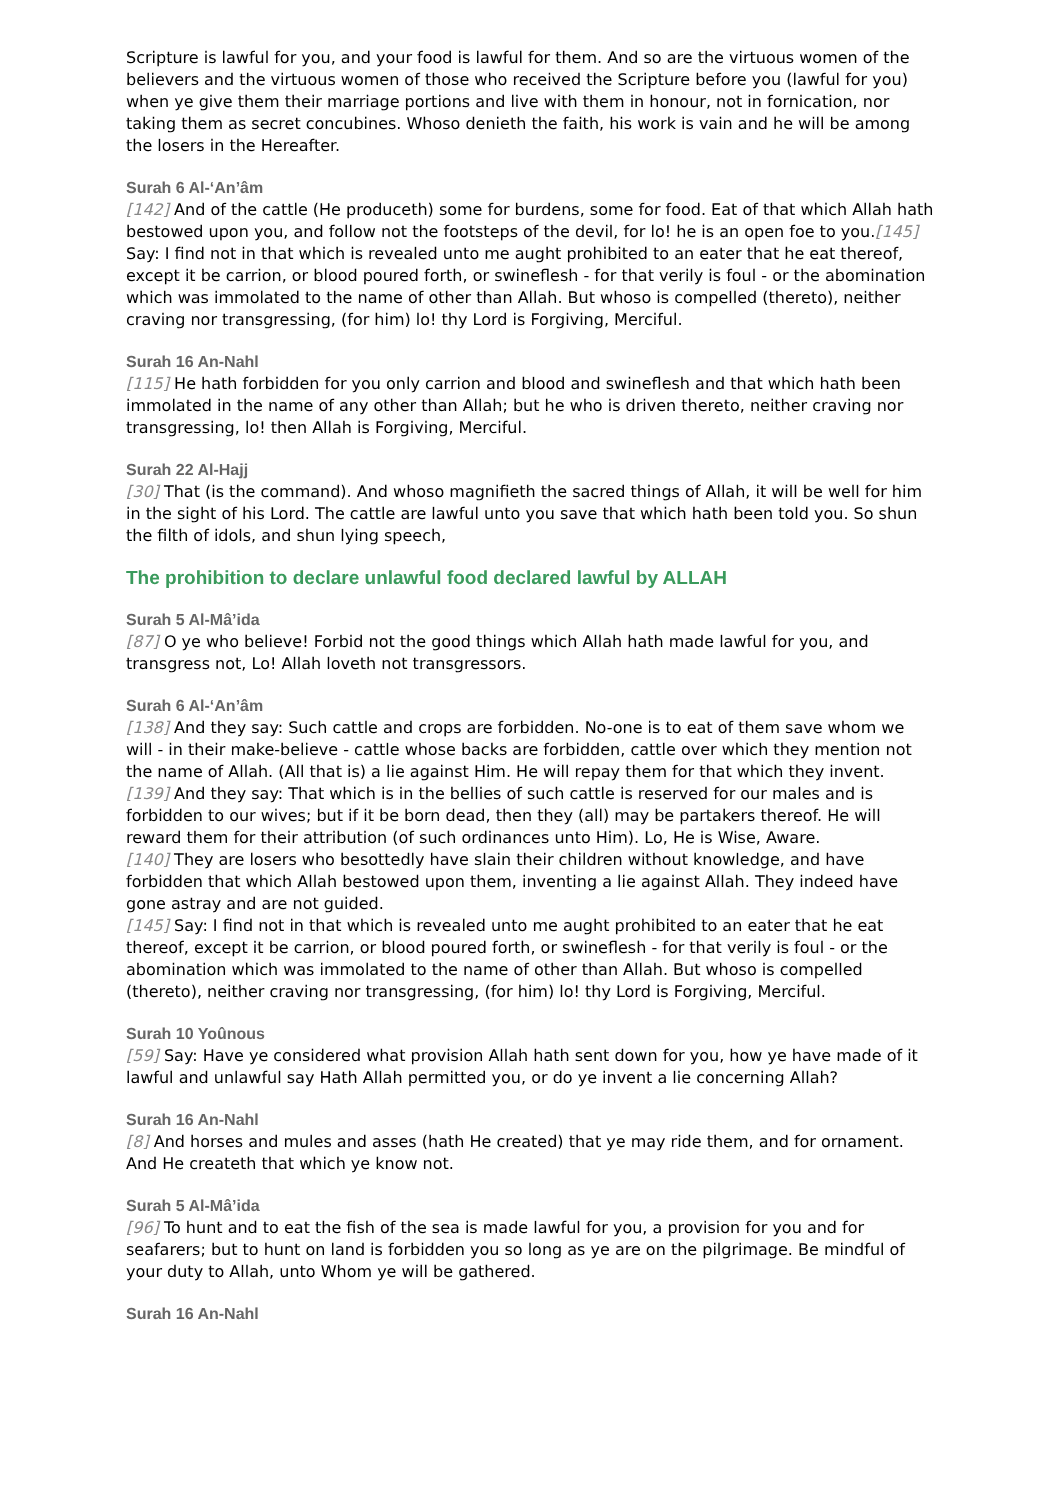Scripture is lawful for you, and your food is lawful for them. And so are the virtuous women of the believers and the virtuous women of those who received the Scripture before you (lawful for you) when ye give them their marriage portions and live with them in honour, not in fornication, nor taking them as secret concubines. Whoso denieth the faith, his work is vain and he will be among the losers in the Hereafter.
Surah 6 Al-‘An’âm
[142] And of the cattle (He produceth) some for burdens, some for food. Eat of that which Allah hath bestowed upon you, and follow not the footsteps of the devil, for lo! he is an open foe to you.[145] Say: I find not in that which is revealed unto me aught prohibited to an eater that he eat thereof, except it be carrion, or blood poured forth, or swineflesh - for that verily is foul - or the abomination which was immolated to the name of other than Allah. But whoso is compelled (thereto), neither craving nor transgressing, (for him) lo! thy Lord is Forgiving, Merciful.
Surah 16 An-Nahl
[115] He hath forbidden for you only carrion and blood and swineflesh and that which hath been immolated in the name of any other than Allah; but he who is driven thereto, neither craving nor transgressing, lo! then Allah is Forgiving, Merciful.
Surah 22 Al-Hajj
[30] That (is the command). And whoso magnifieth the sacred things of Allah, it will be well for him in the sight of his Lord. The cattle are lawful unto you save that which hath been told you. So shun the filth of idols, and shun lying speech,
The prohibition to declare unlawful food declared lawful by ALLAH
Surah 5 Al-Mâ’ida
[87] O ye who believe! Forbid not the good things which Allah hath made lawful for you, and transgress not, Lo! Allah loveth not transgressors.
Surah 6 Al-‘An’âm
[138] And they say: Such cattle and crops are forbidden. No-one is to eat of them save whom we will - in their make-believe - cattle whose backs are forbidden, cattle over which they mention not the name of Allah. (All that is) a lie against Him. He will repay them for that which they invent.
[139] And they say: That which is in the bellies of such cattle is reserved for our males and is forbidden to our wives; but if it be born dead, then they (all) may be partakers thereof. He will reward them for their attribution (of such ordinances unto Him). Lo, He is Wise, Aware.
[140] They are losers who besottedly have slain their children without knowledge, and have forbidden that which Allah bestowed upon them, inventing a lie against Allah. They indeed have gone astray and are not guided.
[145] Say: I find not in that which is revealed unto me aught prohibited to an eater that he eat thereof, except it be carrion, or blood poured forth, or swineflesh - for that verily is foul - or the abomination which was immolated to the name of other than Allah. But whoso is compelled (thereto), neither craving nor transgressing, (for him) lo! thy Lord is Forgiving, Merciful.
Surah 10 Yoûnous
[59] Say: Have ye considered what provision Allah hath sent down for you, how ye have made of it lawful and unlawful say Hath Allah permitted you, or do ye invent a lie concerning Allah?
Surah 16 An-Nahl
[8] And horses and mules and asses (hath He created) that ye may ride them, and for ornament. And He createth that which ye know not.
Surah 5 Al-Mâ’ida
[96] To hunt and to eat the fish of the sea is made lawful for you, a provision for you and for seafarers; but to hunt on land is forbidden you so long as ye are on the pilgrimage. Be mindful of your duty to Allah, unto Whom ye will be gathered.
Surah 16 An-Nahl